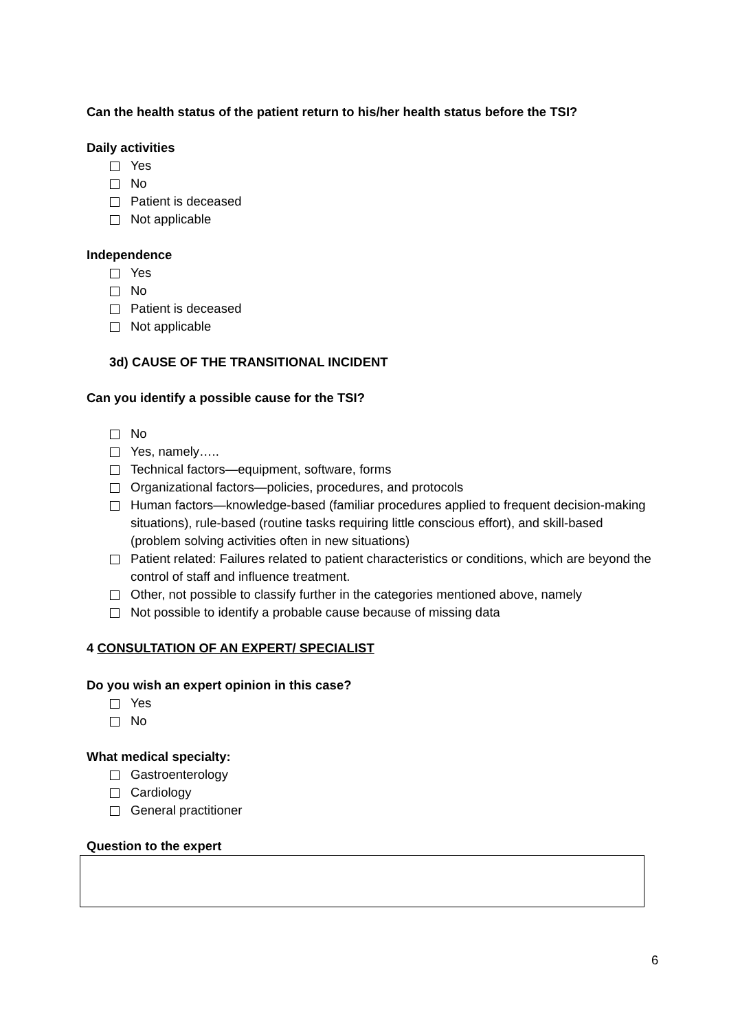Can the health status of the patient return to his/her health status before the TSI?
Daily activities
Yes
No
Patient is deceased
Not applicable
Independence
Yes
No
Patient is deceased
Not applicable
3d) CAUSE OF THE TRANSITIONAL INCIDENT
Can you identify a possible cause for the TSI?
No
Yes, namely…..
Technical factors—equipment, software, forms
Organizational factors—policies, procedures, and protocols
Human factors—knowledge-based (familiar procedures applied to frequent decision-making situations), rule-based (routine tasks requiring little conscious effort), and skill-based (problem solving activities often in new situations)
Patient related: Failures related to patient characteristics or conditions, which are beyond the control of staff and influence treatment.
Other, not possible to classify further in the categories mentioned above, namely
Not possible to identify a probable cause because of missing data
4 CONSULTATION OF AN EXPERT/ SPECIALIST
Do you wish an expert opinion in this case?
Yes
No
What medical specialty:
Gastroenterology
Cardiology
General practitioner
Question to the expert
6